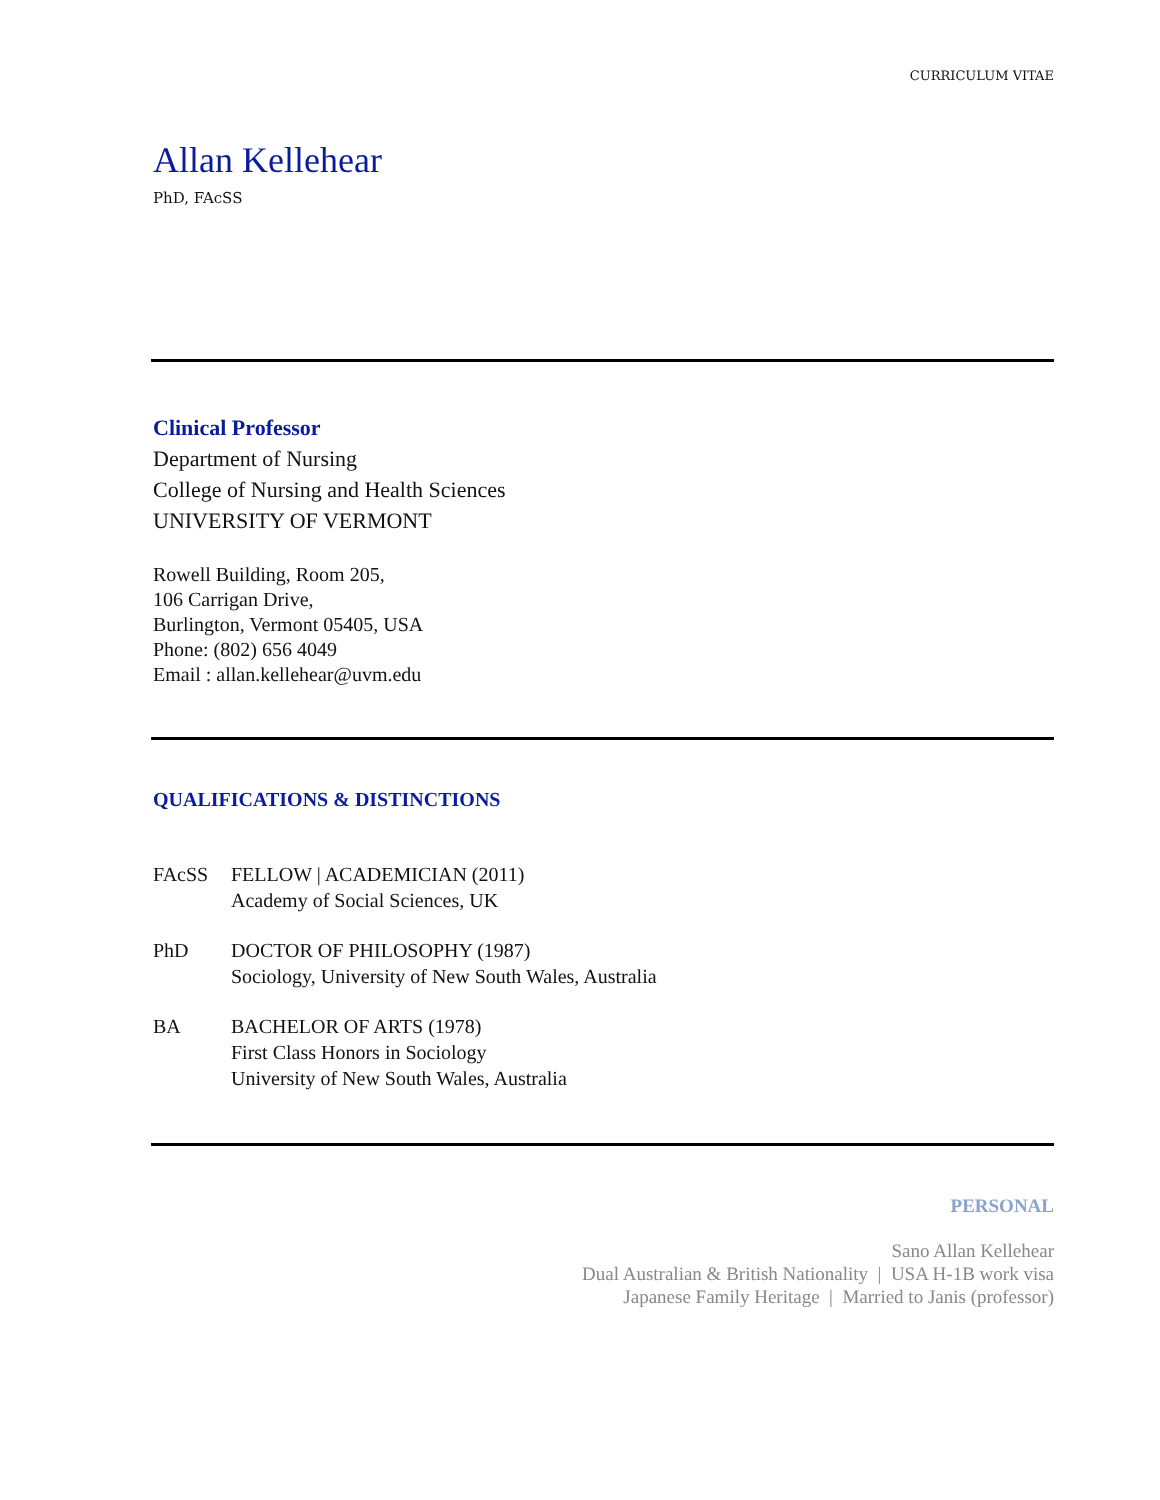CURRICULUM VITAE
Allan Kellehear
PhD, FAcSS
Clinical Professor
Department of Nursing
College of Nursing and Health Sciences
UNIVERSITY OF VERMONT
Rowell Building, Room 205,
106 Carrigan Drive,
Burlington, Vermont 05405, USA
Phone: (802) 656 4049
Email : allan.kellehear@uvm.edu
QUALIFICATIONS & DISTINCTIONS
FAcSS FELLOW | ACADEMICIAN (2011)
Academy of Social Sciences, UK
PhD DOCTOR OF PHILOSOPHY (1987)
Sociology, University of New South Wales, Australia
BA BACHELOR OF ARTS (1978)
First Class Honors in Sociology
University of New South Wales, Australia
PERSONAL
Sano Allan Kellehear
Dual Australian & British Nationality | USA H-1B work visa
Japanese Family Heritage | Married to Janis (professor)